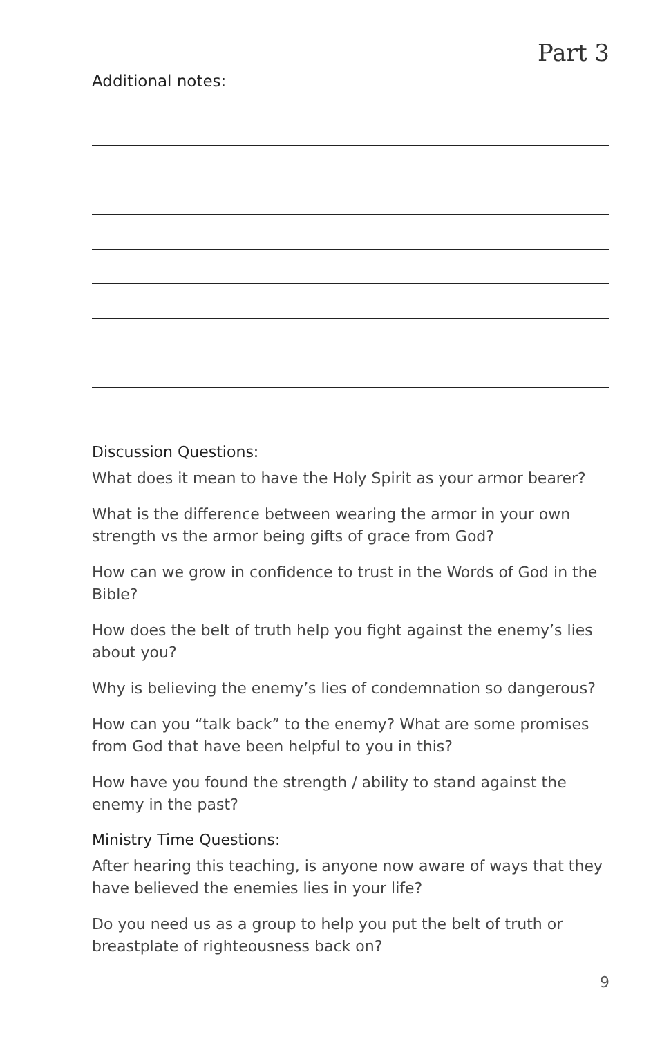Part 3
Additional notes:
Discussion Questions:
What does it mean to have the Holy Spirit as your armor bearer?
What is the difference between wearing the armor in your own strength vs the armor being gifts of grace from God?
How can we grow in confidence to trust in the Words of God in the Bible?
How does the belt of truth help you fight against the enemy’s lies about you?
Why is believing the enemy’s lies of condemnation so dangerous?
How can you “talk back” to the enemy? What are some promises from God that have been helpful to you in this?
How have you found the strength / ability to stand against the enemy in the past?
Ministry Time Questions:
After hearing this teaching, is anyone now aware of ways that they have believed the enemies lies in your life?
Do you need us as a group to help you put the belt of truth or breastplate of righteousness back on?
9